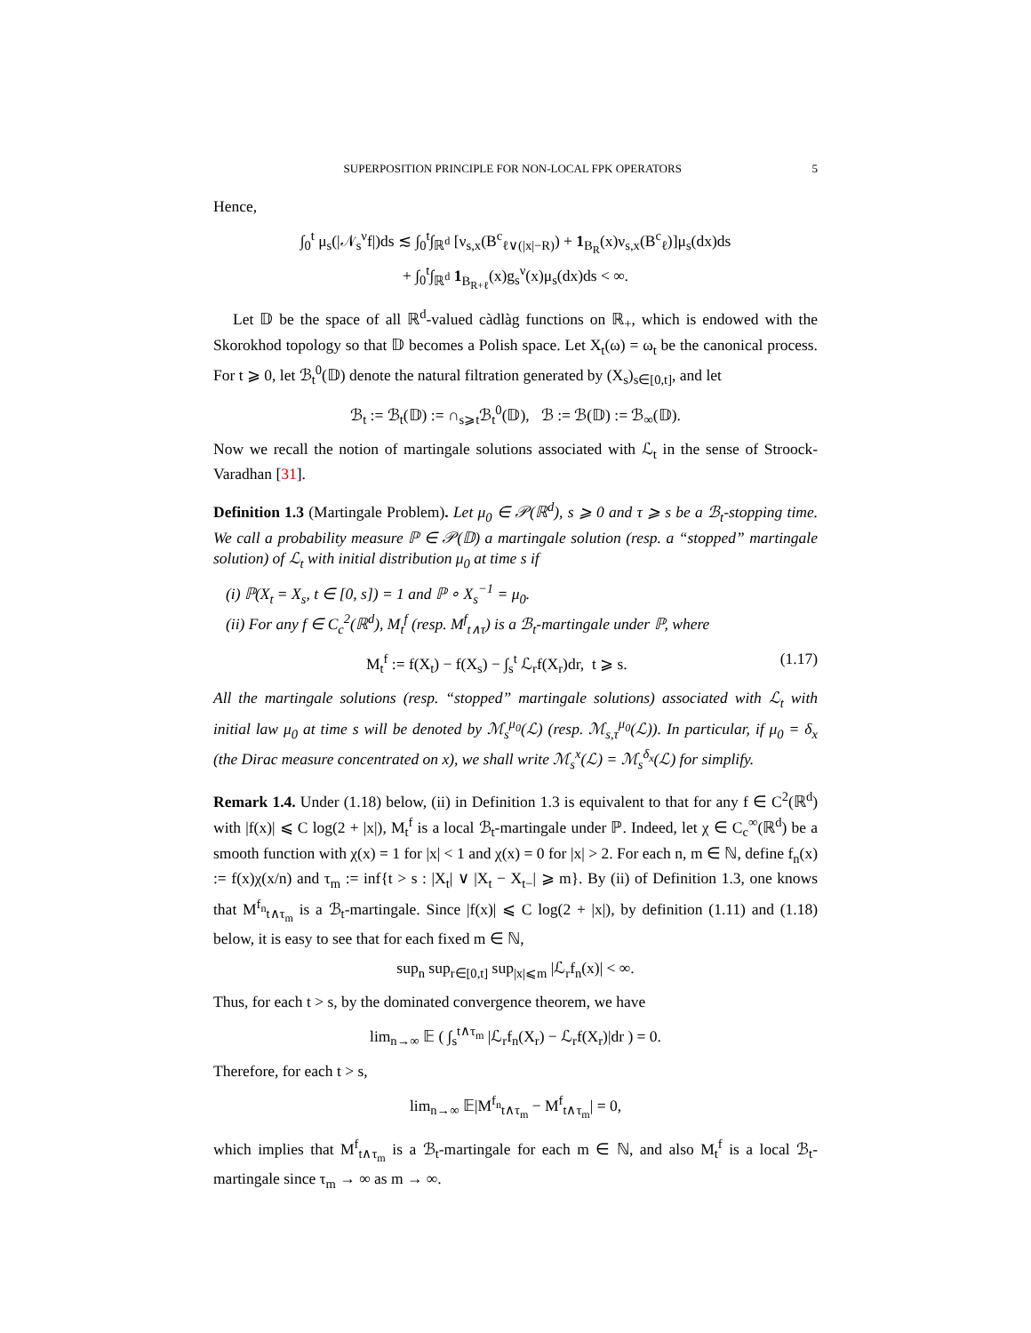SUPERPOSITION PRINCIPLE FOR NON-LOCAL FPK OPERATORS 5
Hence,
∫<sub>0</sub><sup>t</sup> μ<sub>s</sub>(|𝒩<sub>s</sub><sup>ν</sup>f|)ds ≲ ∫<sub>0</sub><sup>t</sup>∫<sub>ℝ<sup>d</sup></sub> [ν<sub>s,x</sub>(B<sup>c</sup><sub>ℓ∨(|x|−R)</sub>) + 1<sub>B<sub>R</sub></sub>(x)ν<sub>s,x</sub>(B<sup>c</sup><sub>ℓ</sub>)]μ<sub>s</sub>(dx)ds
+ ∫<sub>0</sub><sup>t</sup>∫<sub>ℝ<sup>d</sup></sub> 1<sub>B<sub>R+ℓ</sub></sub>(x)g<sub>s</sub><sup>ν</sup>(x)μ<sub>s</sub>(dx)ds < ∞.
Let 𝔻 be the space of all ℝ<sup>d</sup>-valued càdlàg functions on ℝ<sub>+</sub>, which is endowed with the Skorokhod topology so that 𝔻 becomes a Polish space. Let X<sub>t</sub>(ω) = ω<sub>t</sub> be the canonical process. For t ⩾ 0, let ℬ<sub>t</sub><sup>0</sup>(𝔻) denote the natural filtration generated by (X<sub>s</sub>)<sub>s∈[0,t]</sub>, and let
ℬ<sub>t</sub> := ℬ<sub>t</sub>(𝔻) := ∩<sub>s⩾t</sub>ℬ<sub>t</sub><sup>0</sup>(𝔻), ℬ := ℬ(𝔻) := ℬ<sub>∞</sub>(𝔻).
Now we recall the notion of martingale solutions associated with ℒ<sub>t</sub> in the sense of Stroock-Varadhan [31].
Definition 1.3 (Martingale Problem). Let μ<sub>0</sub> ∈ 𝒫(ℝ<sup>d</sup>), s ⩾ 0 and τ ⩾ s be a ℬ<sub>t</sub>-stopping time. We call a probability measure ℙ ∈ 𝒫(𝔻) a martingale solution (resp. a “stopped” martingale solution) of ℒ<sub>t</sub> with initial distribution μ<sub>0</sub> at time s if
(i) ℙ(X<sub>t</sub> = X<sub>s</sub>, t ∈ [0, s]) = 1 and ℙ ∘ X<sub>s</sub><sup>−1</sup> = μ<sub>0</sub>.
(ii) For any f ∈ C<sub>c</sub><sup>2</sup>(ℝ<sup>d</sup>), M<sub>t</sub><sup>f</sup> (resp. M<sup>f</sup><sub>t∧τ</sub>) is a ℬ<sub>t</sub>-martingale under ℙ, where
M<sub>t</sub><sup>f</sup> := f(X<sub>t</sub>) − f(X<sub>s</sub>) − ∫<sub>s</sub><sup>t</sup> ℒ<sub>r</sub>f(X<sub>r</sub>)dr, t ⩾ s. (1.17)
All the martingale solutions (resp. “stopped” martingale solutions) associated with ℒ<sub>t</sub> with initial law μ<sub>0</sub> at time s will be denoted by ℳ<sub>s</sub><sup>μ<sub>0</sub></sup>(ℒ) (resp. ℳ<sub>s,τ</sub><sup>μ<sub>0</sub></sup>(ℒ)). In particular, if μ<sub>0</sub> = δ<sub>x</sub> (the Dirac measure concentrated on x), we shall write ℳ<sub>s</sub><sup>x</sup>(ℒ) = ℳ<sub>s</sub><sup>δ<sub>x</sub></sup>(ℒ) for simplify.
Remark 1.4. Under (1.18) below, (ii) in Definition 1.3 is equivalent to that for any f ∈ C<sup>2</sup>(ℝ<sup>d</sup>) with |f(x)| ⩽ C log(2 + |x|), M<sub>t</sub><sup>f</sup> is a local ℬ<sub>t</sub>-martingale under ℙ. Indeed, let χ ∈ C<sub>c</sub><sup>∞</sup>(ℝ<sup>d</sup>) be a smooth function with χ(x) = 1 for |x| < 1 and χ(x) = 0 for |x| > 2. For each n, m ∈ ℕ, define f<sub>n</sub>(x) := f(x)χ(x/n) and τ<sub>m</sub> := inf{t > s : |X<sub>t</sub>| ∨ |X<sub>t</sub> − X<sub>t−</sub>| ⩾ m}. By (ii) of Definition 1.3, one knows that M<sup>f<sub>n</sub></sup><sub>t∧τ<sub>m</sub></sub> is a ℬ<sub>t</sub>-martingale. Since |f(x)| ⩽ C log(2 + |x|), by definition (1.11) and (1.18) below, it is easy to see that for each fixed m ∈ ℕ,
sup<sub>n</sub> sup<sub>r∈[0,t]</sub> sup<sub>|x|⩽m</sub> |ℒ<sub>r</sub>f<sub>n</sub>(x)| < ∞.
Thus, for each t > s, by the dominated convergence theorem, we have
lim<sub>n→∞</sub> 𝔼 ( ∫<sub>s</sub><sup>t∧τ<sub>m</sub></sup> |ℒ<sub>r</sub>f<sub>n</sub>(X<sub>r</sub>) − ℒ<sub>r</sub>f(X<sub>r</sub>)|dr ) = 0.
Therefore, for each t > s,
lim<sub>n→∞</sub> 𝔼|M<sup>f<sub>n</sub></sup><sub>t∧τ<sub>m</sub></sub> − M<sup>f</sup><sub>t∧τ<sub>m</sub></sub>| = 0,
which implies that M<sup>f</sup><sub>t∧τ<sub>m</sub></sub> is a ℬ<sub>t</sub>-martingale for each m ∈ ℕ, and also M<sub>t</sub><sup>f</sup> is a local ℬ<sub>t</sub>-martingale since τ<sub>m</sub> → ∞ as m → ∞.